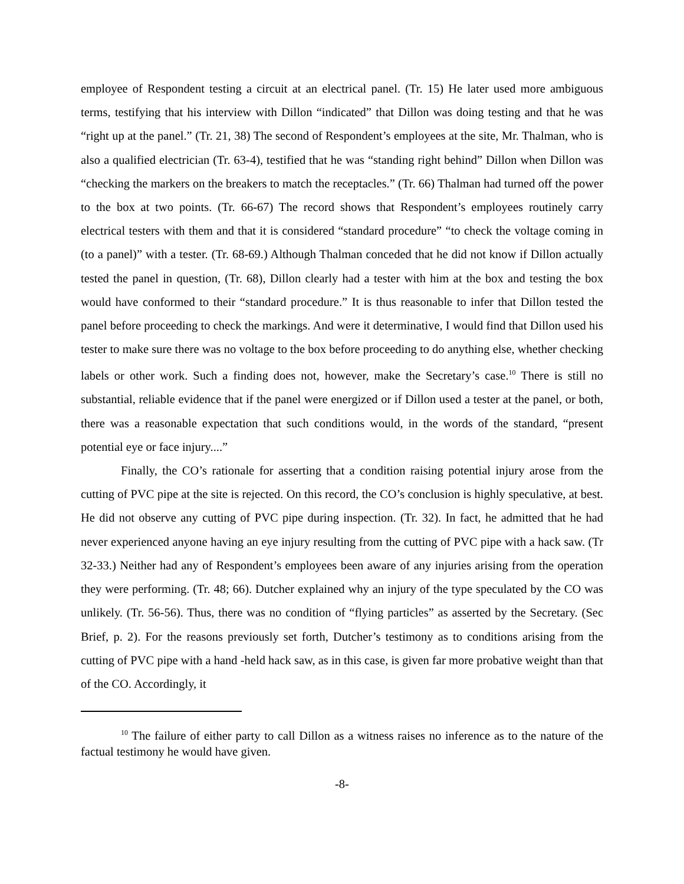employee of Respondent testing a circuit at an electrical panel. (Tr. 15) He later used more ambiguous terms, testifying that his interview with Dillon “indicated” that Dillon was doing testing and that he was “right up at the panel.” (Tr. 21, 38) The second of Respondent’s employees at the site, Mr. Thalman, who is also a qualified electrician (Tr. 63-4), testified that he was “standing right behind” Dillon when Dillon was “checking the markers on the breakers to match the receptacles.” (Tr. 66) Thalman had turned off the power to the box at two points. (Tr. 66-67) The record shows that Respondent’s employees routinely carry electrical testers with them and that it is considered “standard procedure” “to check the voltage coming in (to a panel)” with a tester. (Tr. 68-69.) Although Thalman conceded that he did not know if Dillon actually tested the panel in question, (Tr. 68), Dillon clearly had a tester with him at the box and testing the box would have conformed to their “standard procedure.” It is thus reasonable to infer that Dillon tested the panel before proceeding to check the markings. And were it determinative, I would find that Dillon used his tester to make sure there was no voltage to the box before proceeding to do anything else, whether checking labels or other work. Such a finding does not, however, make the Secretary’s case.<sup>10</sup> There is still no substantial, reliable evidence that if the panel were energized or if Dillon used a tester at the panel, or both, there was a reasonable expectation that such conditions would, in the words of the standard, “present potential eye or face injury....”
Finally, the CO’s rationale for asserting that a condition raising potential injury arose from the cutting of PVC pipe at the site is rejected. On this record, the CO’s conclusion is highly speculative, at best. He did not observe any cutting of PVC pipe during inspection. (Tr. 32). In fact, he admitted that he had never experienced anyone having an eye injury resulting from the cutting of PVC pipe with a hack saw. (Tr 32-33.) Neither had any of Respondent’s employees been aware of any injuries arising from the operation they were performing. (Tr. 48; 66). Dutcher explained why an injury of the type speculated by the CO was unlikely. (Tr. 56-56). Thus, there was no condition of “flying particles” as asserted by the Secretary. (Sec Brief, p. 2). For the reasons previously set forth, Dutcher’s testimony as to conditions arising from the cutting of PVC pipe with a hand -held hack saw, as in this case, is given far more probative weight than that of the CO. Accordingly, it
<sup>10</sup> The failure of either party to call Dillon as a witness raises no inference as to the nature of the factual testimony he would have given.
-8-